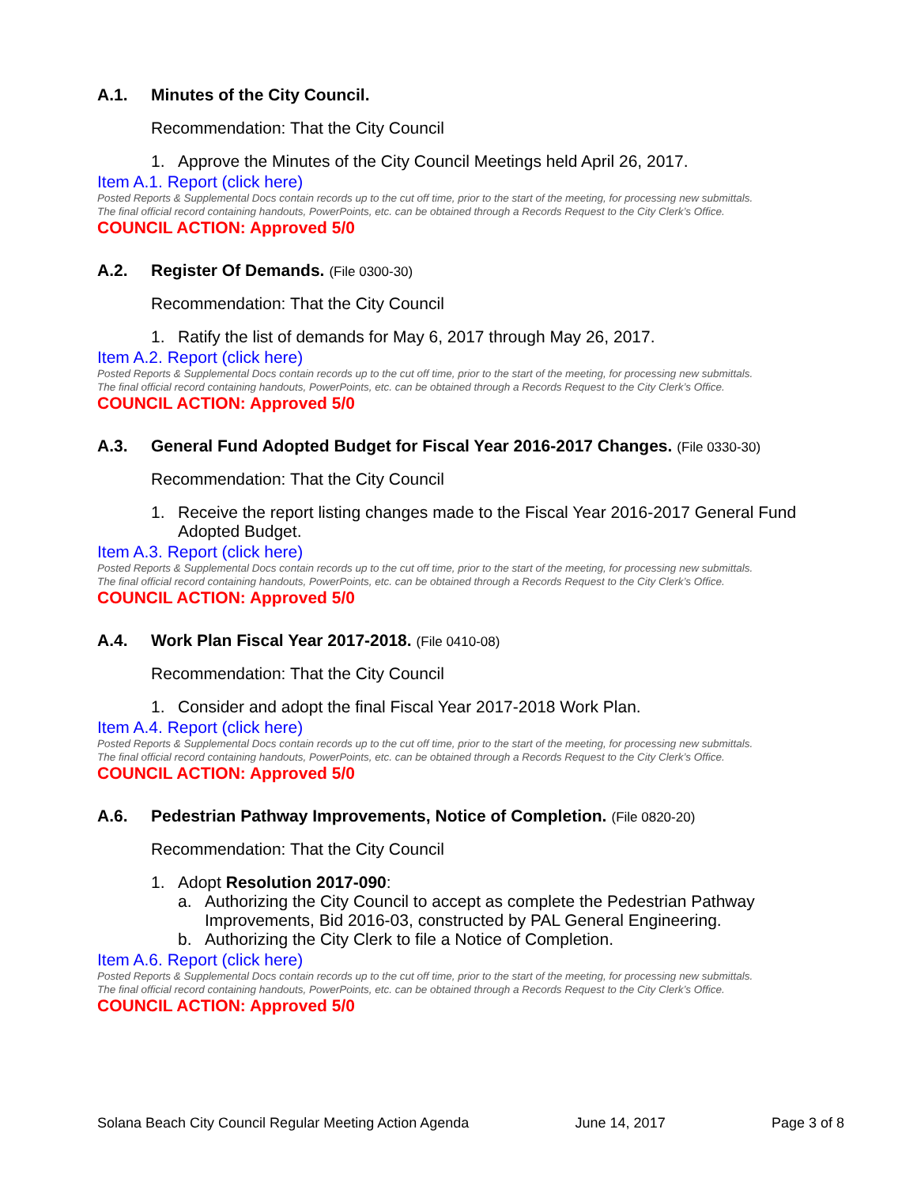A.1. Minutes of the City Council.
Recommendation: That the City Council
1. Approve the Minutes of the City Council Meetings held April 26, 2017.
Item A.1. Report (click here)
Posted Reports & Supplemental Docs contain records up to the cut off time, prior to the start of the meeting, for processing new submittals.
The final official record containing handouts, PowerPoints, etc. can be obtained through a Records Request to the City Clerk’s Office.
COUNCIL ACTION: Approved 5/0
A.2. Register Of Demands. (File 0300-30)
Recommendation: That the City Council
1. Ratify the list of demands for May 6, 2017 through May 26, 2017.
Item A.2. Report (click here)
Posted Reports & Supplemental Docs contain records up to the cut off time, prior to the start of the meeting, for processing new submittals.
The final official record containing handouts, PowerPoints, etc. can be obtained through a Records Request to the City Clerk’s Office.
COUNCIL ACTION: Approved 5/0
A.3. General Fund Adopted Budget for Fiscal Year 2016-2017 Changes. (File 0330-30)
Recommendation: That the City Council
1. Receive the report listing changes made to the Fiscal Year 2016-2017 General Fund Adopted Budget.
Item A.3. Report (click here)
Posted Reports & Supplemental Docs contain records up to the cut off time, prior to the start of the meeting, for processing new submittals.
The final official record containing handouts, PowerPoints, etc. can be obtained through a Records Request to the City Clerk’s Office.
COUNCIL ACTION: Approved 5/0
A.4. Work Plan Fiscal Year 2017-2018. (File 0410-08)
Recommendation: That the City Council
1. Consider and adopt the final Fiscal Year 2017-2018 Work Plan.
Item A.4. Report (click here)
Posted Reports & Supplemental Docs contain records up to the cut off time, prior to the start of the meeting, for processing new submittals.
The final official record containing handouts, PowerPoints, etc. can be obtained through a Records Request to the City Clerk’s Office.
COUNCIL ACTION: Approved 5/0
A.6. Pedestrian Pathway Improvements, Notice of Completion. (File 0820-20)
Recommendation: That the City Council
1. Adopt Resolution 2017-090:
a. Authorizing the City Council to accept as complete the Pedestrian Pathway Improvements, Bid 2016-03, constructed by PAL General Engineering.
b. Authorizing the City Clerk to file a Notice of Completion.
Item A.6. Report (click here)
Posted Reports & Supplemental Docs contain records up to the cut off time, prior to the start of the meeting, for processing new submittals.
The final official record containing handouts, PowerPoints, etc. can be obtained through a Records Request to the City Clerk’s Office.
COUNCIL ACTION: Approved 5/0
Solana Beach City Council Regular Meeting Action Agenda June 14, 2017 Page 3 of 8